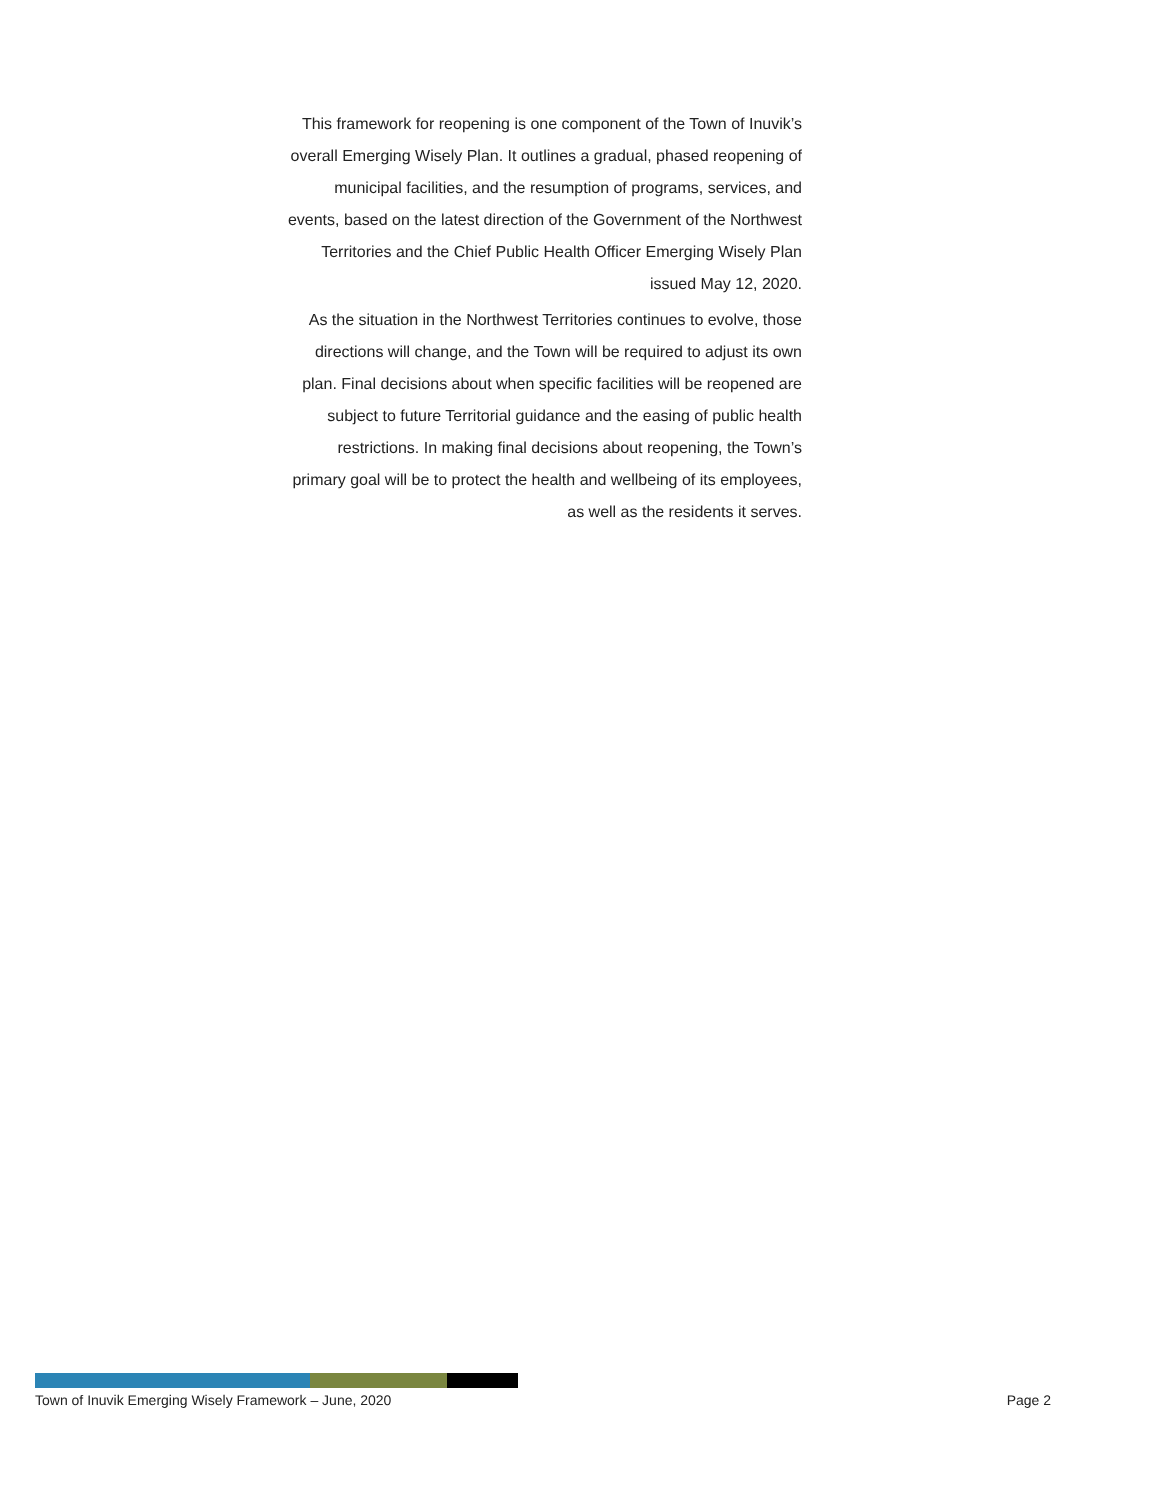This framework for reopening is one component of the Town of Inuvik’s overall Emerging Wisely Plan. It outlines a gradual, phased reopening of municipal facilities, and the resumption of programs, services, and events, based on the latest direction of the Government of the Northwest Territories and the Chief Public Health Officer Emerging Wisely Plan issued May 12, 2020.
As the situation in the Northwest Territories continues to evolve, those directions will change, and the Town will be required to adjust its own plan. Final decisions about when specific facilities will be reopened are subject to future Territorial guidance and the easing of public health restrictions. In making final decisions about reopening, the Town’s primary goal will be to protect the health and wellbeing of its employees, as well as the residents it serves.
Town of Inuvik Emerging Wisely Framework – June, 2020 Page 2